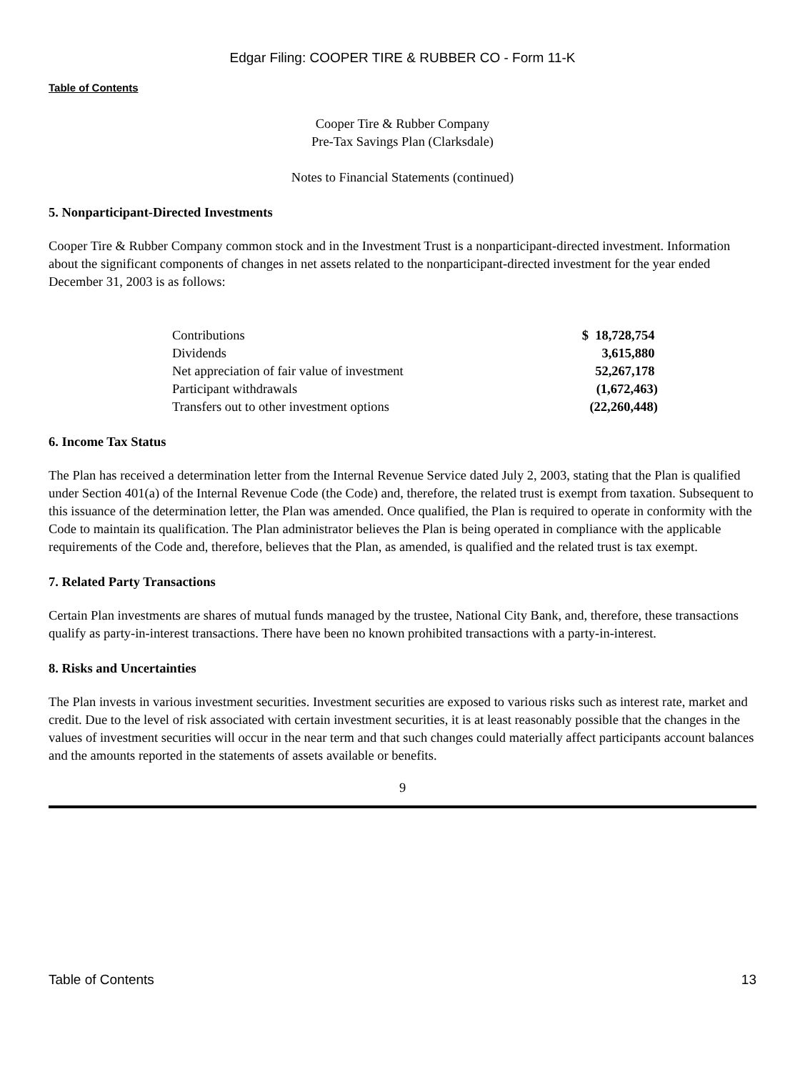Edgar Filing: COOPER TIRE & RUBBER CO - Form 11-K
Table of Contents
Cooper Tire & Rubber Company
Pre-Tax Savings Plan (Clarksdale)
Notes to Financial Statements (continued)
5. Nonparticipant-Directed Investments
Cooper Tire & Rubber Company common stock and in the Investment Trust is a nonparticipant-directed investment. Information about the significant components of changes in net assets related to the nonparticipant-directed investment for the year ended December 31, 2003 is as follows:
| Contributions | $ 18,728,754 |
| Dividends | 3,615,880 |
| Net appreciation of fair value of investment | 52,267,178 |
| Participant withdrawals | (1,672,463) |
| Transfers out to other investment options | (22,260,448) |
6. Income Tax Status
The Plan has received a determination letter from the Internal Revenue Service dated July 2, 2003, stating that the Plan is qualified under Section 401(a) of the Internal Revenue Code (the Code) and, therefore, the related trust is exempt from taxation. Subsequent to this issuance of the determination letter, the Plan was amended. Once qualified, the Plan is required to operate in conformity with the Code to maintain its qualification. The Plan administrator believes the Plan is being operated in compliance with the applicable requirements of the Code and, therefore, believes that the Plan, as amended, is qualified and the related trust is tax exempt.
7. Related Party Transactions
Certain Plan investments are shares of mutual funds managed by the trustee, National City Bank, and, therefore, these transactions qualify as party-in-interest transactions. There have been no known prohibited transactions with a party-in-interest.
8. Risks and Uncertainties
The Plan invests in various investment securities. Investment securities are exposed to various risks such as interest rate, market and credit. Due to the level of risk associated with certain investment securities, it is at least reasonably possible that the changes in the values of investment securities will occur in the near term and that such changes could materially affect participants account balances and the amounts reported in the statements of assets available or benefits.
9
Table of Contents 13